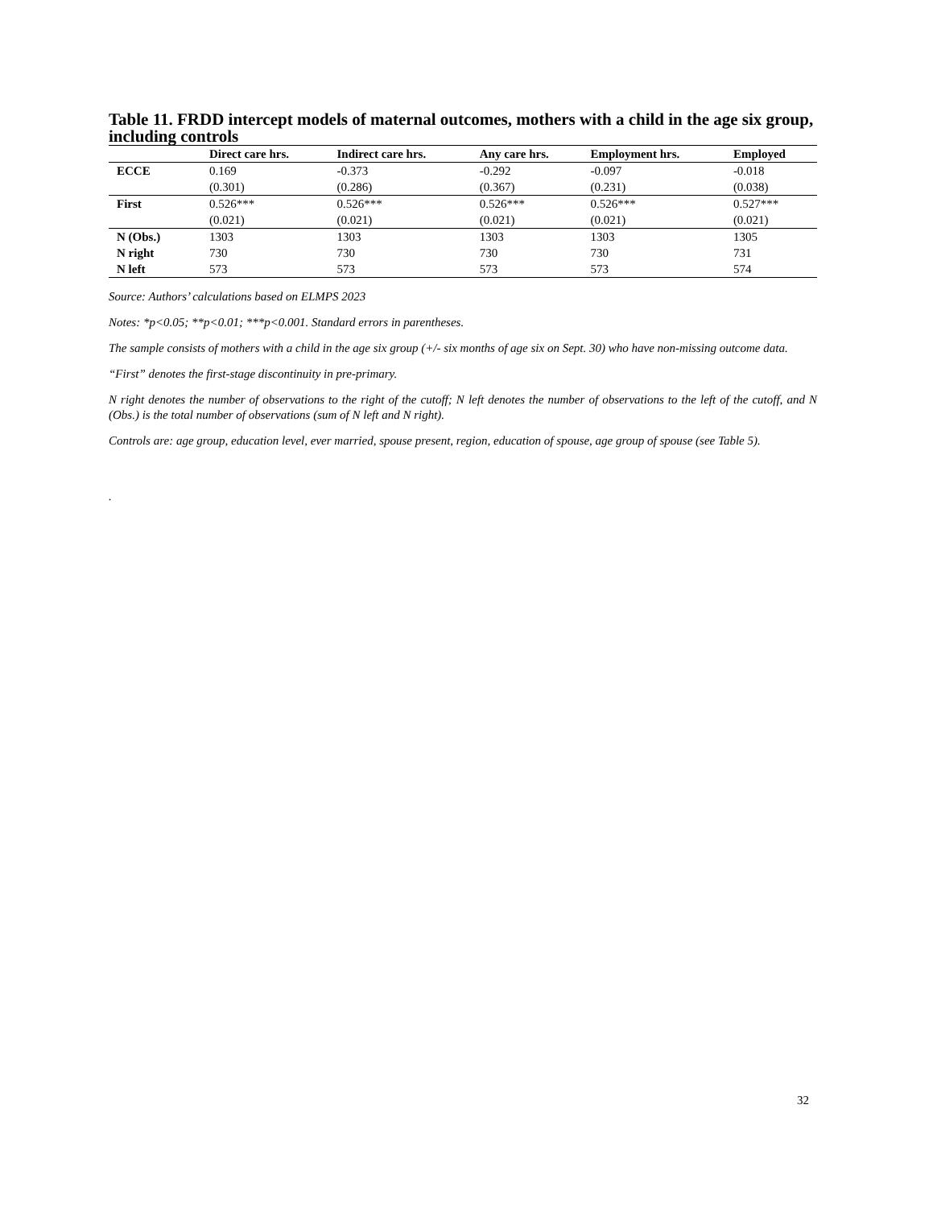Table 11. FRDD intercept models of maternal outcomes, mothers with a child in the age six group, including controls
| | Direct care hrs. | Indirect care hrs. | Any care hrs. | Employment hrs. | Employed |
| --- | --- | --- | --- | --- | --- |
| ECCE | 0.169 | -0.373 | -0.292 | -0.097 | -0.018 |
| | (0.301) | (0.286) | (0.367) | (0.231) | (0.038) |
| First | 0.526*** | 0.526*** | 0.526*** | 0.526*** | 0.527*** |
| | (0.021) | (0.021) | (0.021) | (0.021) | (0.021) |
| N (Obs.) | 1303 | 1303 | 1303 | 1303 | 1305 |
| N right | 730 | 730 | 730 | 730 | 731 |
| N left | 573 | 573 | 573 | 573 | 574 |
Source: Authors’ calculations based on ELMPS 2023
Notes: *p<0.05; **p<0.01; ***p<0.001. Standard errors in parentheses.
The sample consists of mothers with a child in the age six group (+/- six months of age six on Sept. 30) who have non-missing outcome data.
“First” denotes the first-stage discontinuity in pre-primary.
N right denotes the number of observations to the right of the cutoff; N left denotes the number of observations to the left of the cutoff, and N (Obs.) is the total number of observations (sum of N left and N right).
Controls are: age group, education level, ever married, spouse present, region, education of spouse, age group of spouse (see Table 5).
.
32